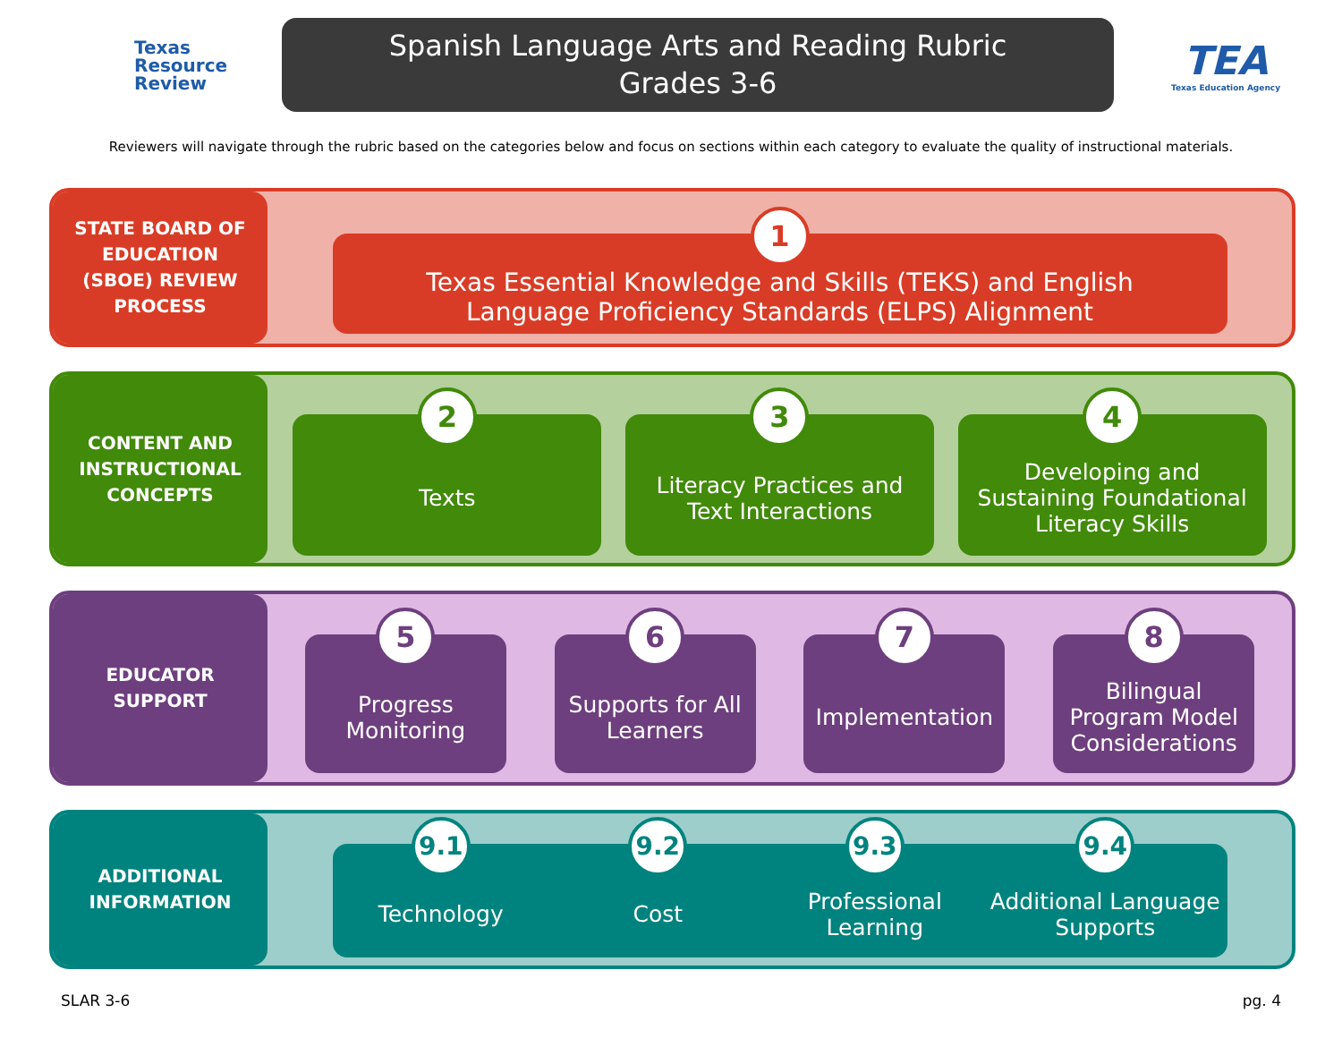Texas
Resource
Review
Spanish Language Arts and Reading Rubric
Grades 3-6
TEA
Texas Education Agency
Reviewers will navigate through the rubric based on the categories below and focus on sections within each category to evaluate the quality of instructional materials.
STATE BOARD OF
EDUCATION
(SBOE) REVIEW
PROCESS
1
Texas Essential Knowledge and Skills (TEKS) and English
Language Proficiency Standards (ELPS) Alignment
CONTENT AND
INSTRUCTIONAL
CONCEPTS
2
Texts
3
Literacy Practices and
Text Interactions
4
Developing and
Sustaining Foundational
Literacy Skills
EDUCATOR
SUPPORT
5
Progress
Monitoring
6
Supports for All
Learners
7
Implementation
8
Bilingual
Program Model
Considerations
ADDITIONAL
INFORMATION
9.1
Technology
9.2
Cost
9.3
Professional
Learning
9.4
Additional Language
Supports
SLAR 3-6 pg. 4